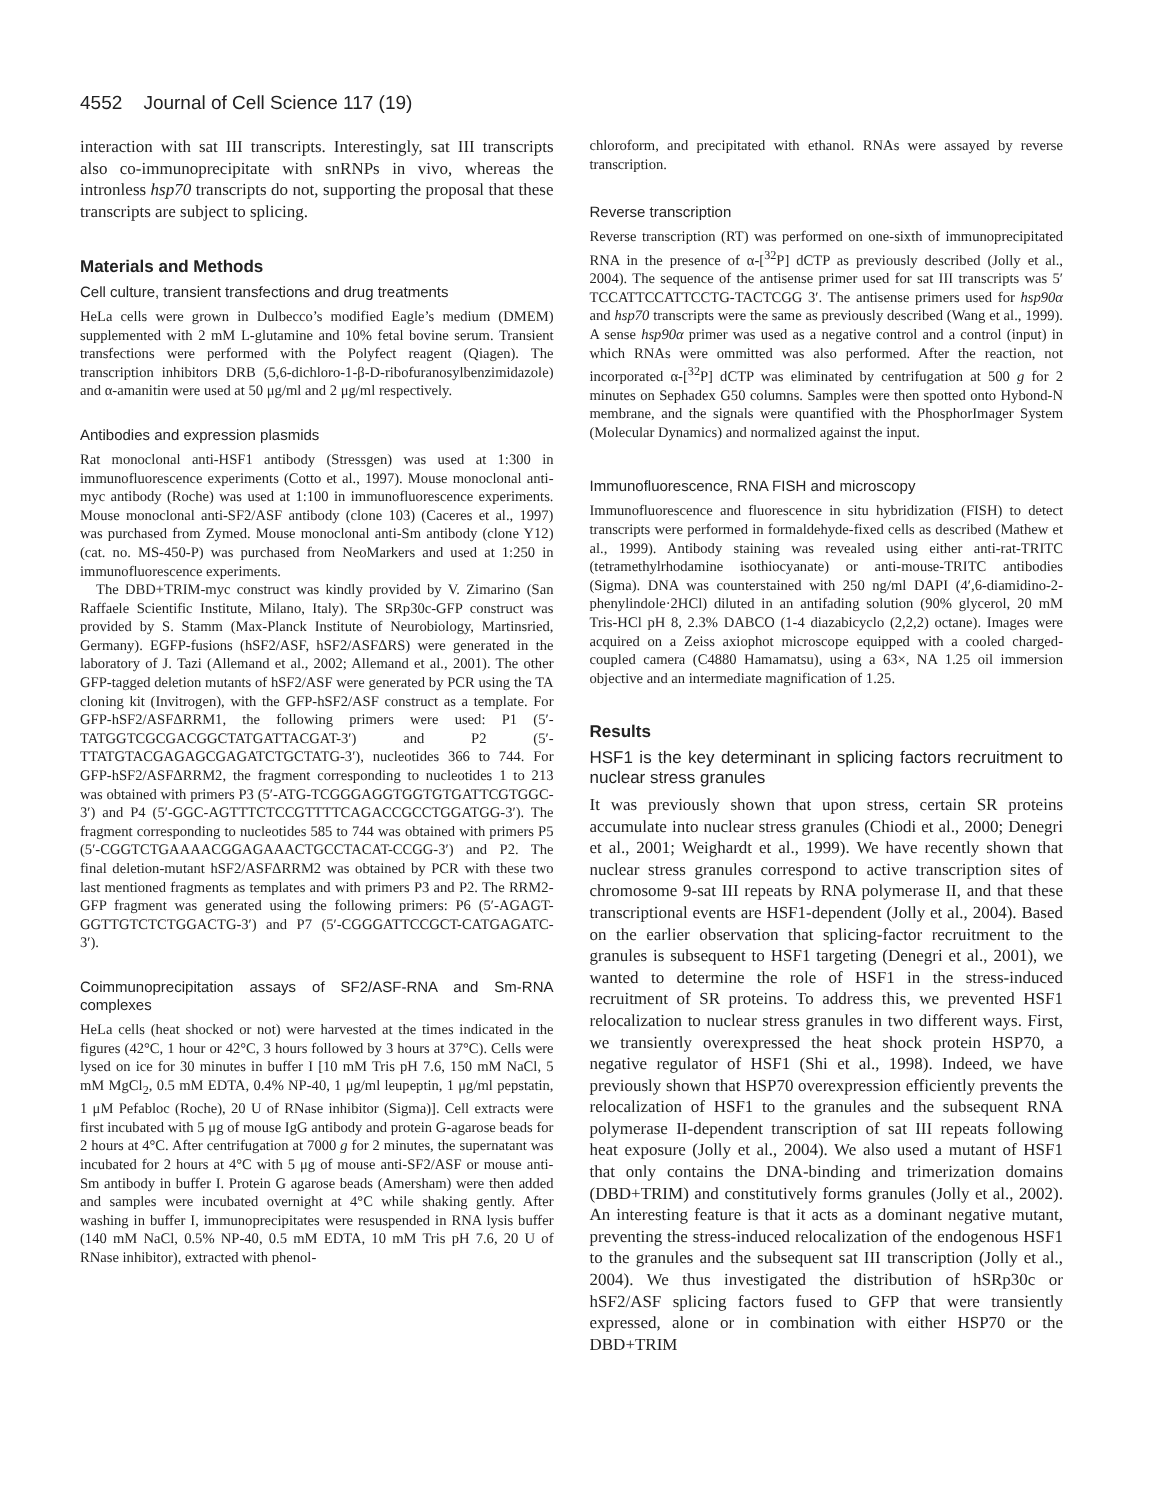4552 Journal of Cell Science 117 (19)
interaction with sat III transcripts. Interestingly, sat III transcripts also co-immunoprecipitate with snRNPs in vivo, whereas the intronless hsp70 transcripts do not, supporting the proposal that these transcripts are subject to splicing.
Materials and Methods
Cell culture, transient transfections and drug treatments
HeLa cells were grown in Dulbecco’s modified Eagle’s medium (DMEM) supplemented with 2 mM L-glutamine and 10% fetal bovine serum. Transient transfections were performed with the Polyfect reagent (Qiagen). The transcription inhibitors DRB (5,6-dichloro-1-β-D-ribofuranosylbenzimidazole) and α-amanitin were used at 50 μg/ml and 2 μg/ml respectively.
Antibodies and expression plasmids
Rat monoclonal anti-HSF1 antibody (Stressgen) was used at 1:300 in immunofluorescence experiments (Cotto et al., 1997). Mouse monoclonal anti-myc antibody (Roche) was used at 1:100 in immunofluorescence experiments. Mouse monoclonal anti-SF2/ASF antibody (clone 103) (Caceres et al., 1997) was purchased from Zymed. Mouse monoclonal anti-Sm antibody (clone Y12) (cat. no. MS-450-P) was purchased from NeoMarkers and used at 1:250 in immunofluorescence experiments.
The DBD+TRIM-myc construct was kindly provided by V. Zimarino (San Raffaele Scientific Institute, Milano, Italy). The SRp30c-GFP construct was provided by S. Stamm (Max-Planck Institute of Neurobiology, Martinsried, Germany). EGFP-fusions (hSF2/ASF, hSF2/ASFΔRS) were generated in the laboratory of J. Tazi (Allemand et al., 2002; Allemand et al., 2001). The other GFP-tagged deletion mutants of hSF2/ASF were generated by PCR using the TA cloning kit (Invitrogen), with the GFP-hSF2/ASF construct as a template. For GFP-hSF2/ASFΔRRM1, the following primers were used: P1 (5′- TATGGTCGCGACGGCTATGATTACGAT-3′) and P2 (5′-TTATGTACGAGAGCGAGATCTGCTATG-3′), nucleotides 366 to 744. For GFP-hSF2/ASFΔRRM2, the fragment corresponding to nucleotides 1 to 213 was obtained with primers P3 (5′-ATG-TCGGGAGGTGGTGTGATTCGTGGC-3′) and P4 (5′-GGC-AGTTTCTCCGTTTTCAGACCGCCTGGATGG-3′). The fragment corresponding to nucleotides 585 to 744 was obtained with primers P5 (5′-CGGTCTGAAAACGGAGAAACTGCCTACAT-CCGG-3′) and P2. The final deletion-mutant hSF2/ASFΔRRM2 was obtained by PCR with these two last mentioned fragments as templates and with primers P3 and P2. The RRM2-GFP fragment was generated using the following primers: P6 (5′-AGAGT-GGTTGTCTCTGGACTG-3′) and P7 (5′-CGGGATTCCGCT-CATGAGATC-3′).
Coimmunoprecipitation assays of SF2/ASF-RNA and Sm-RNA complexes
HeLa cells (heat shocked or not) were harvested at the times indicated in the figures (42°C, 1 hour or 42°C, 3 hours followed by 3 hours at 37°C). Cells were lysed on ice for 30 minutes in buffer I [10 mM Tris pH 7.6, 150 mM NaCl, 5 mM MgCl<sub>2</sub>, 0.5 mM EDTA, 0.4% NP-40, 1 μg/ml leupeptin, 1 μg/ml pepstatin, 1 μM Pefabloc (Roche), 20 U of RNase inhibitor (Sigma)]. Cell extracts were first incubated with 5 μg of mouse IgG antibody and protein G-agarose beads for 2 hours at 4°C. After centrifugation at 7000 g for 2 minutes, the supernatant was incubated for 2 hours at 4°C with 5 μg of mouse anti-SF2/ASF or mouse anti-Sm antibody in buffer I. Protein G agarose beads (Amersham) were then added and samples were incubated overnight at 4°C while shaking gently. After washing in buffer I, immunoprecipitates were resuspended in RNA lysis buffer (140 mM NaCl, 0.5% NP-40, 0.5 mM EDTA, 10 mM Tris pH 7.6, 20 U of RNase inhibitor), extracted with phenol-
chloroform, and precipitated with ethanol. RNAs were assayed by reverse transcription.
Reverse transcription
Reverse transcription (RT) was performed on one-sixth of immunoprecipitated RNA in the presence of α-[<sup>32</sup>P] dCTP as previously described (Jolly et al., 2004). The sequence of the antisense primer used for sat III transcripts was 5′ TCCATTCCATTCCTG-TACTCGG 3′. The antisense primers used for hsp90α and hsp70 transcripts were the same as previously described (Wang et al., 1999). A sense hsp90α primer was used as a negative control and a control (input) in which RNAs were ommitted was also performed. After the reaction, not incorporated α-[<sup>32</sup>P] dCTP was eliminated by centrifugation at 500 g for 2 minutes on Sephadex G50 columns. Samples were then spotted onto Hybond-N membrane, and the signals were quantified with the PhosphorImager System (Molecular Dynamics) and normalized against the input.
Immunofluorescence, RNA FISH and microscopy
Immunofluorescence and fluorescence in situ hybridization (FISH) to detect transcripts were performed in formaldehyde-fixed cells as described (Mathew et al., 1999). Antibody staining was revealed using either anti-rat-TRITC (tetramethylrhodamine isothiocyanate) or anti-mouse-TRITC antibodies (Sigma). DNA was counterstained with 250 ng/ml DAPI (4′,6-diamidino-2-phenylindole·2HCl) diluted in an antifading solution (90% glycerol, 20 mM Tris-HCl pH 8, 2.3% DABCO (1-4 diazabicyclo (2,2,2) octane). Images were acquired on a Zeiss axiophot microscope equipped with a cooled charged-coupled camera (C4880 Hamamatsu), using a 63×, NA 1.25 oil immersion objective and an intermediate magnification of 1.25.
Results
HSF1 is the key determinant in splicing factors recruitment to nuclear stress granules
It was previously shown that upon stress, certain SR proteins accumulate into nuclear stress granules (Chiodi et al., 2000; Denegri et al., 2001; Weighardt et al., 1999). We have recently shown that nuclear stress granules correspond to active transcription sites of chromosome 9-sat III repeats by RNA polymerase II, and that these transcriptional events are HSF1-dependent (Jolly et al., 2004). Based on the earlier observation that splicing-factor recruitment to the granules is subsequent to HSF1 targeting (Denegri et al., 2001), we wanted to determine the role of HSF1 in the stress-induced recruitment of SR proteins. To address this, we prevented HSF1 relocalization to nuclear stress granules in two different ways. First, we transiently overexpressed the heat shock protein HSP70, a negative regulator of HSF1 (Shi et al., 1998). Indeed, we have previously shown that HSP70 overexpression efficiently prevents the relocalization of HSF1 to the granules and the subsequent RNA polymerase II-dependent transcription of sat III repeats following heat exposure (Jolly et al., 2004). We also used a mutant of HSF1 that only contains the DNA-binding and trimerization domains (DBD+TRIM) and constitutively forms granules (Jolly et al., 2002). An interesting feature is that it acts as a dominant negative mutant, preventing the stress-induced relocalization of the endogenous HSF1 to the granules and the subsequent sat III transcription (Jolly et al., 2004). We thus investigated the distribution of hSRp30c or hSF2/ASF splicing factors fused to GFP that were transiently expressed, alone or in combination with either HSP70 or the DBD+TRIM